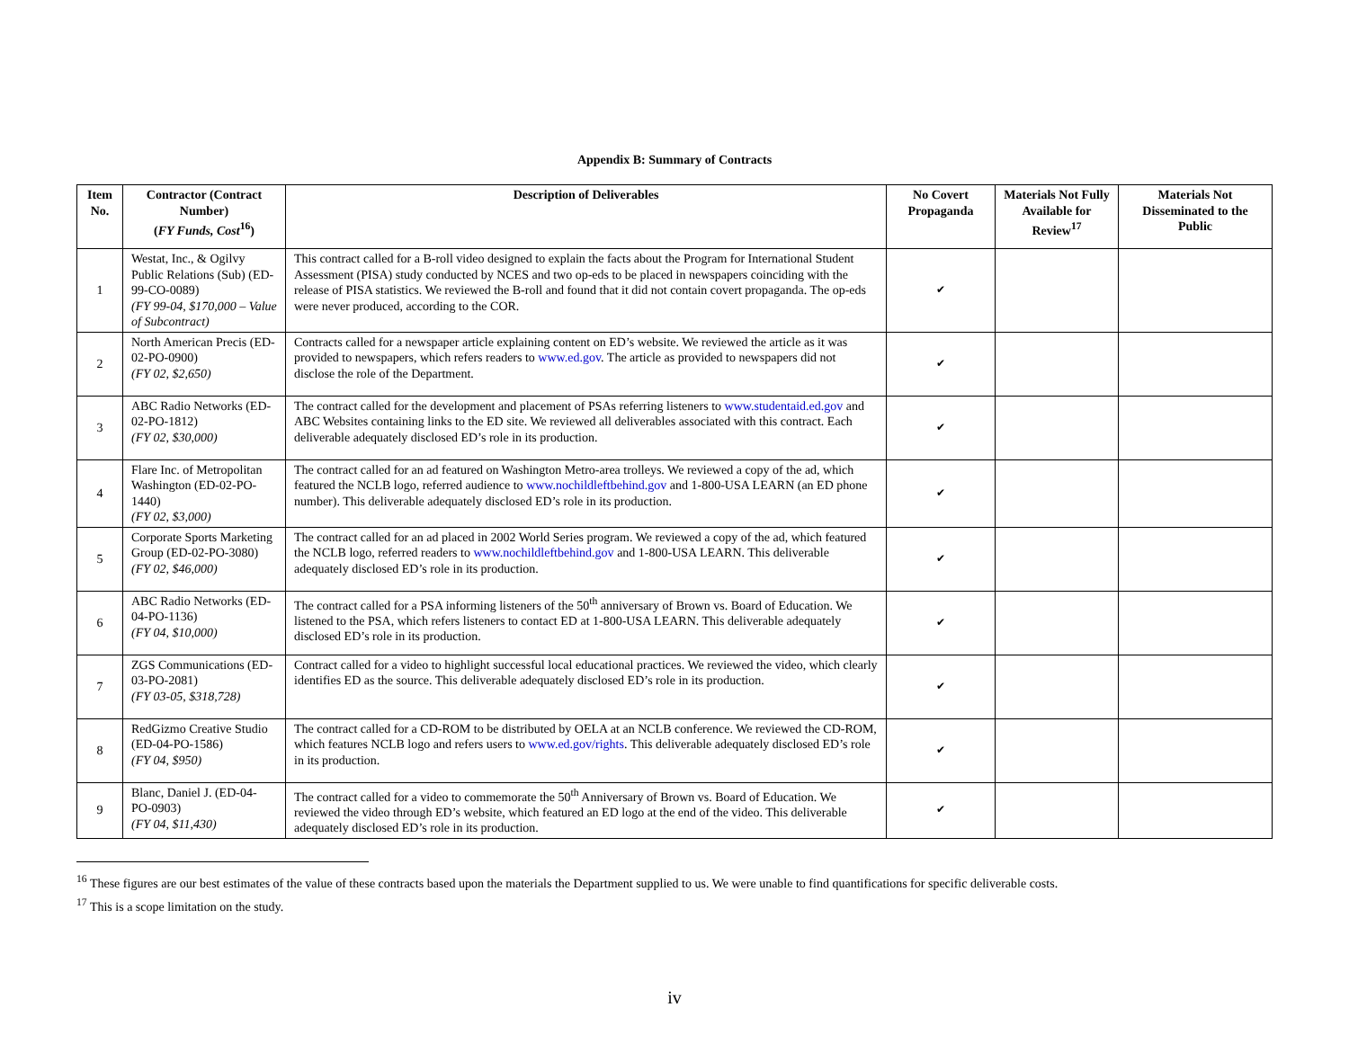Appendix B: Summary of Contracts
| Item No. | Contractor (Contract Number) ( FY Funds, Cost<sup>16</sup>) | Description of Deliverables | No Covert Propaganda | Materials Not Fully Available for Review<sup>17</sup> | Materials Not Disseminated to the Public |
| --- | --- | --- | --- | --- | --- |
| 1 | Westat, Inc., & Ogilvy Public Relations (Sub) (ED-99-CO-0089) (FY 99-04, $170,000 – Value of Subcontract) | This contract called for a B-roll video designed to explain the facts about the Program for International Student Assessment (PISA) study conducted by NCES and two op-eds to be placed in newspapers coinciding with the release of PISA statistics. We reviewed the B-roll and found that it did not contain covert propaganda. The op-eds were never produced, according to the COR. | ✔ | | |
| 2 | North American Precis (ED-02-PO-0900) (FY 02, $2,650) | Contracts called for a newspaper article explaining content on ED’s website. We reviewed the article as it was provided to newspapers, which refers readers to www.ed.gov . The article as provided to newspapers did not disclose the role of the Department. | ✔ | | |
| 3 | ABC Radio Networks (ED-02-PO-1812) (FY 02, $30,000) | The contract called for the development and placement of PSAs referring listeners to www.studentaid.ed.gov and ABC Websites containing links to the ED site. We reviewed all deliverables associated with this contract. Each deliverable adequately disclosed ED’s role in its production. | ✔ | | |
| 4 | Flare Inc. of Metropolitan Washington (ED-02-PO-1440) (FY 02, $3,000) | The contract called for an ad featured on Washington Metro-area trolleys. We reviewed a copy of the ad, which featured the NCLB logo, referred audience to www.nochildleftbehind.gov and 1-800-USA LEARN (an ED phone number). This deliverable adequately disclosed ED’s role in its production. | ✔ | | |
| 5 | Corporate Sports Marketing Group (ED-02-PO-3080) (FY 02, $46,000) | The contract called for an ad placed in 2002 World Series program. We reviewed a copy of the ad, which featured the NCLB logo, referred readers to www.nochildleftbehind.gov and 1-800-USA LEARN. This deliverable adequately disclosed ED’s role in its production. | ✔ | | |
| 6 | ABC Radio Networks (ED-04-PO-1136) (FY 04, $10,000) | The contract called for a PSA informing listeners of the 50<sup>th</sup> anniversary of Brown vs. Board of Education. We listened to the PSA, which refers listeners to contact ED at 1-800-USA LEARN. This deliverable adequately disclosed ED’s role in its production. | ✔ | | |
| 7 | ZGS Communications (ED-03-PO-2081) (FY 03-05, $318,728) | Contract called for a video to highlight successful local educational practices. We reviewed the video, which clearly identifies ED as the source. This deliverable adequately disclosed ED’s role in its production. | ✔ | | |
| 8 | RedGizmo Creative Studio (ED-04-PO-1586) (FY 04, $950) | The contract called for a CD-ROM to be distributed by OELA at an NCLB conference. We reviewed the CD-ROM, which features NCLB logo and refers users to www.ed.gov/rights . This deliverable adequately disclosed ED’s role in its production. | ✔ | | |
| 9 | Blanc, Daniel J. (ED-04-PO-0903) (FY 04, $11,430) | The contract called for a video to commemorate the 50<sup>th</sup> Anniversary of Brown vs. Board of Education. We reviewed the video through ED’s website, which featured an ED logo at the end of the video. This deliverable adequately disclosed ED’s role in its production. | ✔ | | |
<sup>16</sup> These figures are our best estimates of the value of these contracts based upon the materials the Department supplied to us. We were unable to find quantifications for specific deliverable costs.
<sup>17</sup> This is a scope limitation on the study.
iv